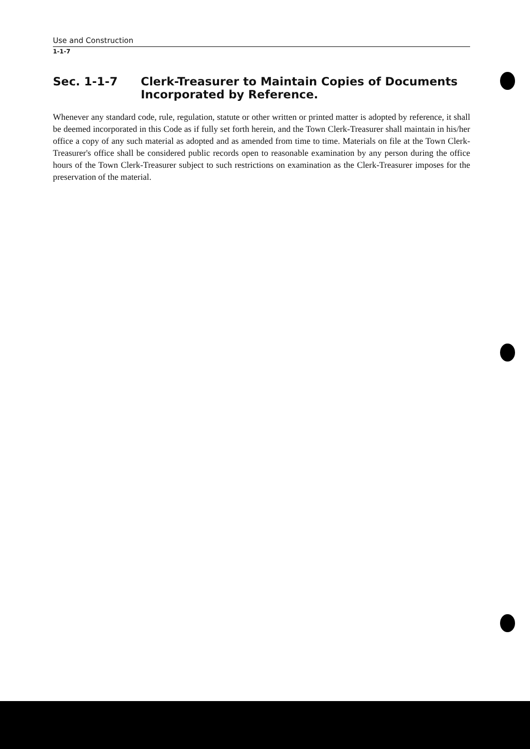Use and Construction
1-1-7
Sec. 1-1-7 Clerk-Treasurer to Maintain Copies of Documents
Incorporated by Reference.
Whenever any standard code, rule, regulation, statute or other written or printed matter is adopted by reference, it shall be deemed incorporated in this Code as if fully set forth herein, and the Town Clerk-Treasurer shall maintain in his/her office a copy of any such material as adopted and as amended from time to time. Materials on file at the Town Clerk-Treasurer's office shall be considered public records open to reasonable examination by any person during the office hours of the Town Clerk-Treasurer subject to such restrictions on examination as the Clerk-Treasurer imposes for the preservation of the material.